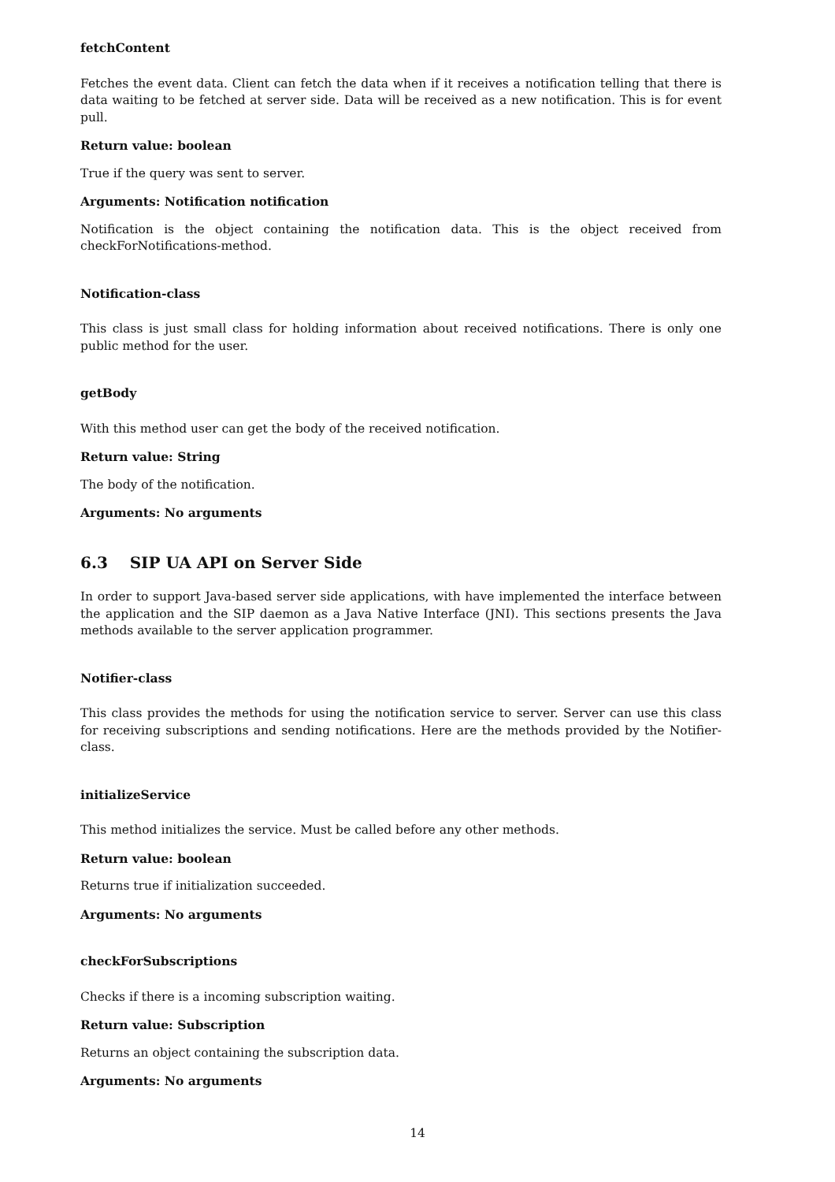fetchContent
Fetches the event data. Client can fetch the data when if it receives a notification telling that there is data waiting to be fetched at server side. Data will be received as a new notification. This is for event pull.
Return value: boolean
True if the query was sent to server.
Arguments: Notification notification
Notification is the object containing the notification data. This is the object received from checkForNotifications-method.
Notification-class
This class is just small class for holding information about received notifications. There is only one public method for the user.
getBody
With this method user can get the body of the received notification.
Return value: String
The body of the notification.
Arguments: No arguments
6.3 SIP UA API on Server Side
In order to support Java-based server side applications, with have implemented the interface between the application and the SIP daemon as a Java Native Interface (JNI). This sections presents the Java methods available to the server application programmer.
Notifier-class
This class provides the methods for using the notification service to server. Server can use this class for receiving subscriptions and sending notifications. Here are the methods provided by the Notifier-class.
initializeService
This method initializes the service. Must be called before any other methods.
Return value: boolean
Returns true if initialization succeeded.
Arguments: No arguments
checkForSubscriptions
Checks if there is a incoming subscription waiting.
Return value: Subscription
Returns an object containing the subscription data.
Arguments: No arguments
14